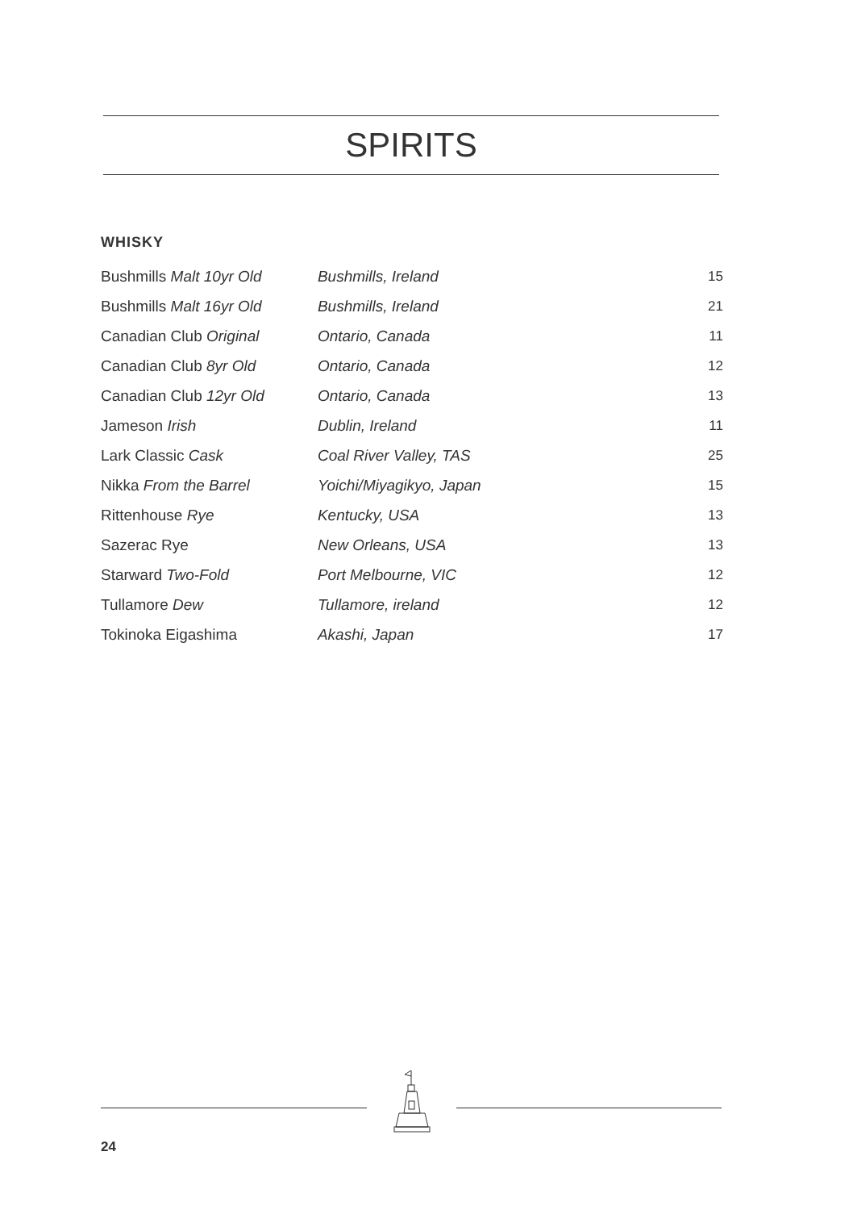SPIRITS
WHISKY
| Bushmills Malt 10yr Old | Bushmills, Ireland | 15 |
| Bushmills Malt 16yr Old | Bushmills, Ireland | 21 |
| Canadian Club Original | Ontario, Canada | 11 |
| Canadian Club 8yr Old | Ontario, Canada | 12 |
| Canadian Club 12yr Old | Ontario, Canada | 13 |
| Jameson Irish | Dublin, Ireland | 11 |
| Lark Classic Cask | Coal River Valley, TAS | 25 |
| Nikka From the Barrel | Yoichi/Miyagikyo, Japan | 15 |
| Rittenhouse Rye | Kentucky, USA | 13 |
| Sazerac Rye | New Orleans, USA | 13 |
| Starward Two-Fold | Port Melbourne, VIC | 12 |
| Tullamore Dew | Tullamore, ireland | 12 |
| Tokinoka Eigashima | Akashi, Japan | 17 |
24